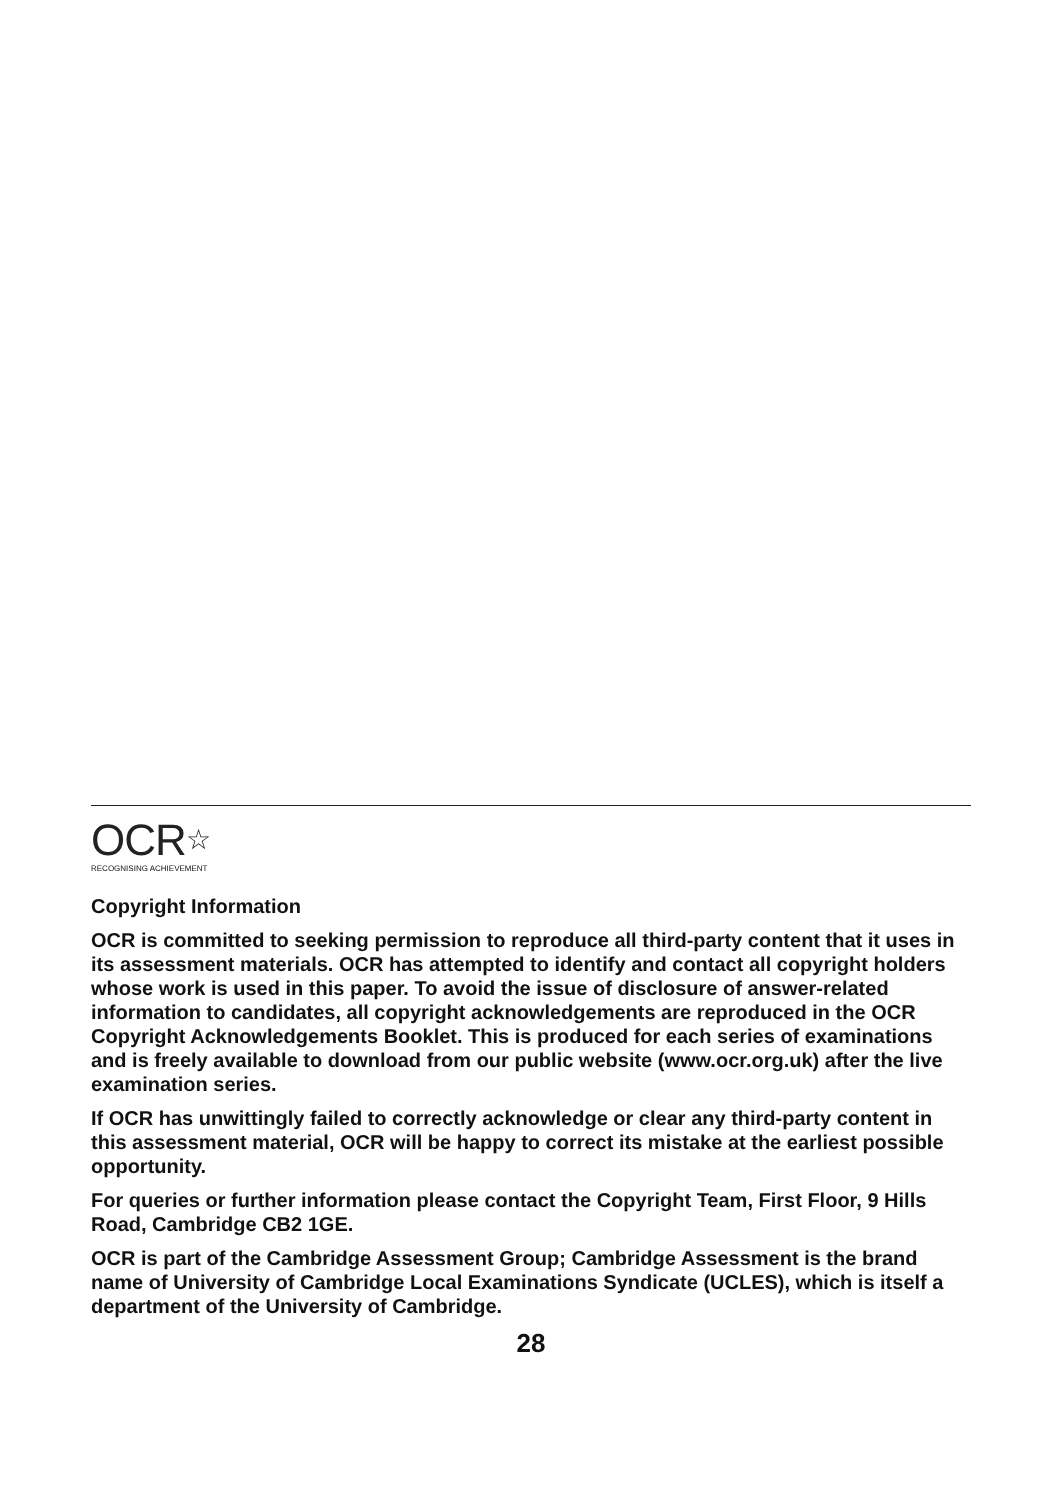OCR☆
RECOGNISING ACHIEVEMENT
Copyright Information
OCR is committed to seeking permission to reproduce all third-party content that it uses in its assessment materials. OCR has attempted to identify and contact all copyright holders whose work is used in this paper. To avoid the issue of disclosure of answer-related information to candidates, all copyright acknowledgements are reproduced in the OCR Copyright Acknowledgements Booklet. This is produced for each series of examinations and is freely available to download from our public website (www.ocr.org.uk) after the live examination series.
If OCR has unwittingly failed to correctly acknowledge or clear any third-party content in this assessment material, OCR will be happy to correct its mistake at the earliest possible opportunity.
For queries or further information please contact the Copyright Team, First Floor, 9 Hills Road, Cambridge CB2 1GE.
OCR is part of the Cambridge Assessment Group; Cambridge Assessment is the brand name of University of Cambridge Local Examinations Syndicate (UCLES), which is itself a department of the University of Cambridge.
28